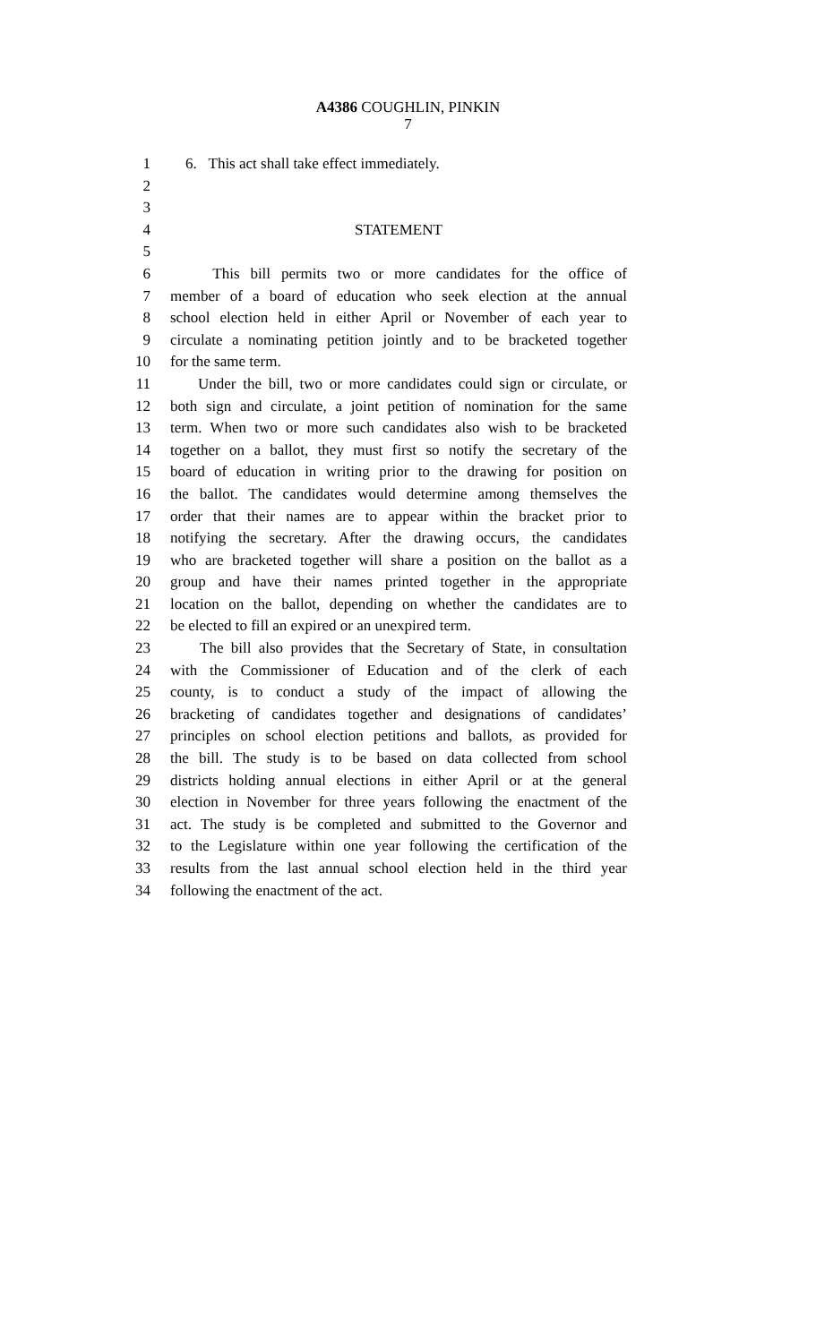A4386 COUGHLIN, PINKIN
7
1 6. This act shall take effect immediately.
2
3
4 STATEMENT
5
6 This bill permits two or more candidates for the office of
7 member of a board of education who seek election at the annual
8 school election held in either April or November of each year to
9 circulate a nominating petition jointly and to be bracketed together
10 for the same term.
11 Under the bill, two or more candidates could sign or circulate, or
12 both sign and circulate, a joint petition of nomination for the same
13 term. When two or more such candidates also wish to be bracketed
14 together on a ballot, they must first so notify the secretary of the
15 board of education in writing prior to the drawing for position on
16 the ballot. The candidates would determine among themselves the
17 order that their names are to appear within the bracket prior to
18 notifying the secretary. After the drawing occurs, the candidates
19 who are bracketed together will share a position on the ballot as a
20 group and have their names printed together in the appropriate
21 location on the ballot, depending on whether the candidates are to
22 be elected to fill an expired or an unexpired term.
23 The bill also provides that the Secretary of State, in consultation
24 with the Commissioner of Education and of the clerk of each
25 county, is to conduct a study of the impact of allowing the
26 bracketing of candidates together and designations of candidates’
27 principles on school election petitions and ballots, as provided for
28 the bill. The study is to be based on data collected from school
29 districts holding annual elections in either April or at the general
30 election in November for three years following the enactment of the
31 act. The study is be completed and submitted to the Governor and
32 to the Legislature within one year following the certification of the
33 results from the last annual school election held in the third year
34 following the enactment of the act.